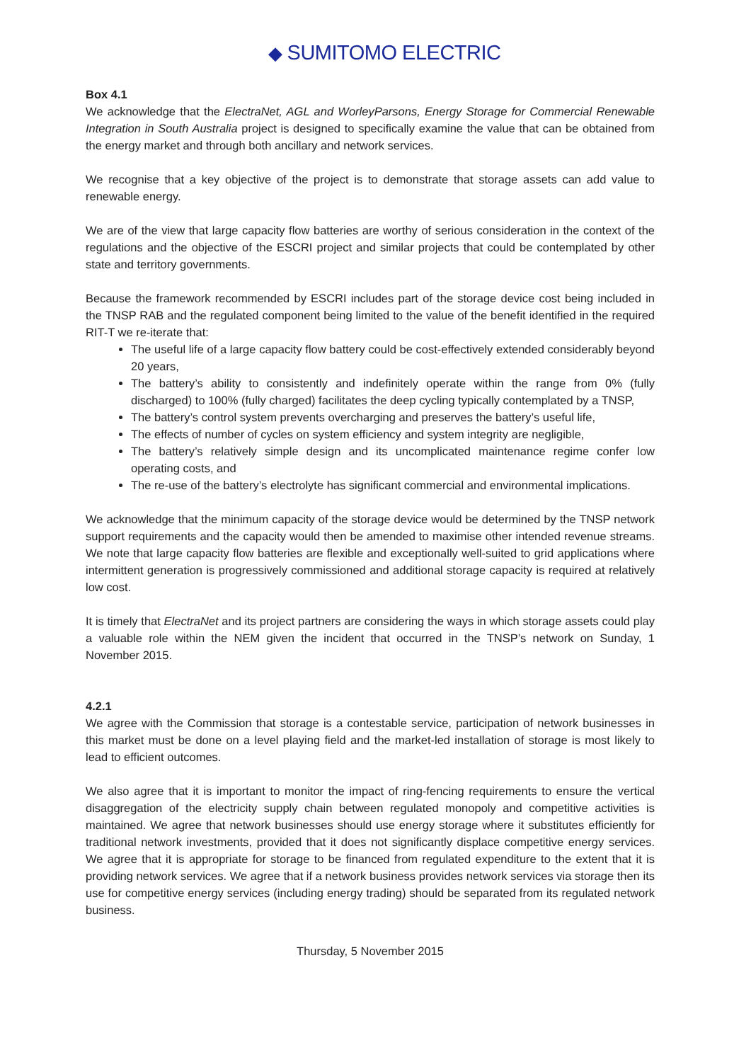◆ SUMITOMO ELECTRIC
Box 4.1
We acknowledge that the ElectraNet, AGL and WorleyParsons, Energy Storage for Commercial Renewable Integration in South Australia project is designed to specifically examine the value that can be obtained from the energy market and through both ancillary and network services.
We recognise that a key objective of the project is to demonstrate that storage assets can add value to renewable energy.
We are of the view that large capacity flow batteries are worthy of serious consideration in the context of the regulations and the objective of the ESCRI project and similar projects that could be contemplated by other state and territory governments.
Because the framework recommended by ESCRI includes part of the storage device cost being included in the TNSP RAB and the regulated component being limited to the value of the benefit identified in the required RIT-T we re-iterate that:
The useful life of a large capacity flow battery could be cost-effectively extended considerably beyond 20 years,
The battery’s ability to consistently and indefinitely operate within the range from 0% (fully discharged) to 100% (fully charged) facilitates the deep cycling typically contemplated by a TNSP,
The battery’s control system prevents overcharging and preserves the battery’s useful life,
The effects of number of cycles on system efficiency and system integrity are negligible,
The battery’s relatively simple design and its uncomplicated maintenance regime confer low operating costs, and
The re-use of the battery’s electrolyte has significant commercial and environmental implications.
We acknowledge that the minimum capacity of the storage device would be determined by the TNSP network support requirements and the capacity would then be amended to maximise other intended revenue streams. We note that large capacity flow batteries are flexible and exceptionally well-suited to grid applications where intermittent generation is progressively commissioned and additional storage capacity is required at relatively low cost.
It is timely that ElectraNet and its project partners are considering the ways in which storage assets could play a valuable role within the NEM given the incident that occurred in the TNSP’s network on Sunday, 1 November 2015.
4.2.1
We agree with the Commission that storage is a contestable service, participation of network businesses in this market must be done on a level playing field and the market-led installation of storage is most likely to lead to efficient outcomes.
We also agree that it is important to monitor the impact of ring-fencing requirements to ensure the vertical disaggregation of the electricity supply chain between regulated monopoly and competitive activities is maintained. We agree that network businesses should use energy storage where it substitutes efficiently for traditional network investments, provided that it does not significantly displace competitive energy services. We agree that it is appropriate for storage to be financed from regulated expenditure to the extent that it is providing network services. We agree that if a network business provides network services via storage then its use for competitive energy services (including energy trading) should be separated from its regulated network business.
Thursday, 5 November 2015